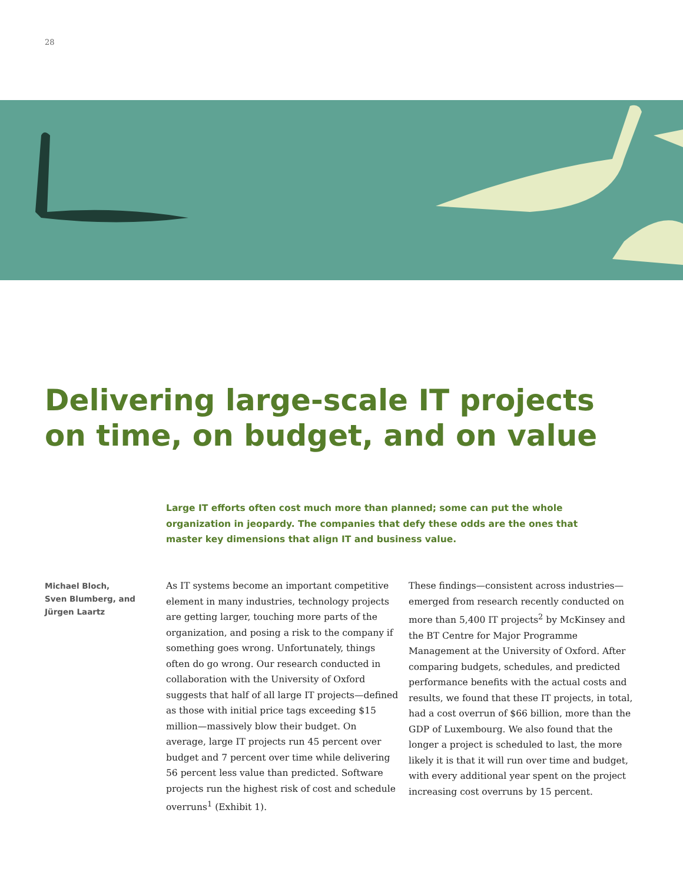28
Delivering large-scale IT projects
on time, on budget, and on value
Large IT efforts often cost much more than planned; some can put the whole organization in jeopardy. The companies that defy these odds are the ones that master key dimensions that align IT and business value.
Michael Bloch,
Sven Blumberg, and
Jürgen Laartz
As IT systems become an important competitive element in many industries, technology projects are getting larger, touching more parts of the organization, and posing a risk to the company if something goes wrong. Unfortunately, things often do go wrong. Our research conducted in collaboration with the University of Oxford suggests that half of all large IT projects—defined as those with initial price tags exceeding $15 million—massively blow their budget. On average, large IT projects run 45 percent over budget and 7 percent over time while delivering 56 percent less value than predicted. Software projects run the highest risk of cost and schedule overruns<sup>1</sup> (Exhibit 1).
These findings—consistent across industries—emerged from research recently conducted on more than 5,400 IT projects<sup>2</sup> by McKinsey and the BT Centre for Major Programme Management at the University of Oxford. After comparing budgets, schedules, and predicted performance benefits with the actual costs and results, we found that these IT projects, in total, had a cost overrun of $66 billion, more than the GDP of Luxembourg. We also found that the longer a project is scheduled to last, the more likely it is that it will run over time and budget, with every additional year spent on the project increasing cost overruns by 15 percent.